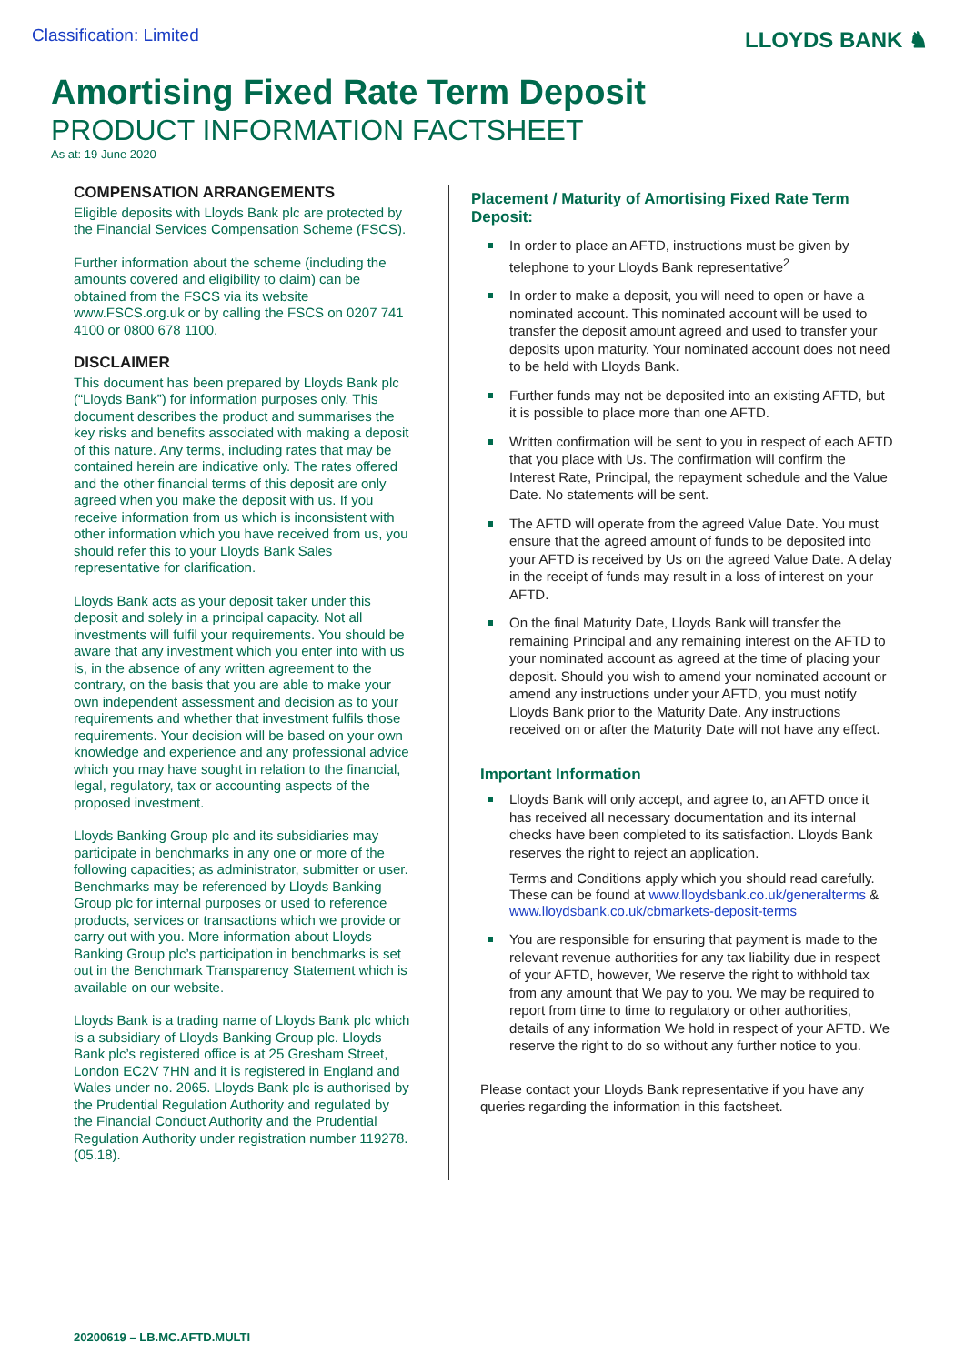Classification: Limited LLOYDS BANK ♞
Amortising Fixed Rate Term Deposit
PRODUCT INFORMATION FACTSHEET
As at: 19 June 2020
COMPENSATION ARRANGEMENTS
Eligible deposits with Lloyds Bank plc are protected by the Financial Services Compensation Scheme (FSCS).
Further information about the scheme (including the amounts covered and eligibility to claim) can be obtained from the FSCS via its website www.FSCS.org.uk or by calling the FSCS on 0207 741 4100 or 0800 678 1100.
DISCLAIMER
This document has been prepared by Lloyds Bank plc (“Lloyds Bank”) for information purposes only. This document describes the product and summarises the key risks and benefits associated with making a deposit of this nature. Any terms, including rates that may be contained herein are indicative only. The rates offered and the other financial terms of this deposit are only agreed when you make the deposit with us. If you receive information from us which is inconsistent with other information which you have received from us, you should refer this to your Lloyds Bank Sales representative for clarification.
Lloyds Bank acts as your deposit taker under this deposit and solely in a principal capacity. Not all investments will fulfil your requirements. You should be aware that any investment which you enter into with us is, in the absence of any written agreement to the contrary, on the basis that you are able to make your own independent assessment and decision as to your requirements and whether that investment fulfils those requirements. Your decision will be based on your own knowledge and experience and any professional advice which you may have sought in relation to the financial, legal, regulatory, tax or accounting aspects of the proposed investment.
Lloyds Banking Group plc and its subsidiaries may participate in benchmarks in any one or more of the following capacities; as administrator, submitter or user. Benchmarks may be referenced by Lloyds Banking Group plc for internal purposes or used to reference products, services or transactions which we provide or carry out with you. More information about Lloyds Banking Group plc’s participation in benchmarks is set out in the Benchmark Transparency Statement which is available on our website.
Lloyds Bank is a trading name of Lloyds Bank plc which is a subsidiary of Lloyds Banking Group plc. Lloyds Bank plc’s registered office is at 25 Gresham Street, London EC2V 7HN and it is registered in England and Wales under no. 2065. Lloyds Bank plc is authorised by the Prudential Regulation Authority and regulated by the Financial Conduct Authority and the Prudential Regulation Authority under registration number 119278. (05.18).
Placement / Maturity of Amortising Fixed Rate Term Deposit:
In order to place an AFTD, instructions must be given by telephone to your Lloyds Bank representative<sup>2</sup>
In order to make a deposit, you will need to open or have a nominated account. This nominated account will be used to transfer the deposit amount agreed and used to transfer your deposits upon maturity. Your nominated account does not need to be held with Lloyds Bank.
Further funds may not be deposited into an existing AFTD, but it is possible to place more than one AFTD.
Written confirmation will be sent to you in respect of each AFTD that you place with Us. The confirmation will confirm the Interest Rate, Principal, the repayment schedule and the Value Date. No statements will be sent.
The AFTD will operate from the agreed Value Date. You must ensure that the agreed amount of funds to be deposited into your AFTD is received by Us on the agreed Value Date. A delay in the receipt of funds may result in a loss of interest on your AFTD.
On the final Maturity Date, Lloyds Bank will transfer the remaining Principal and any remaining interest on the AFTD to your nominated account as agreed at the time of placing your deposit. Should you wish to amend your nominated account or amend any instructions under your AFTD, you must notify Lloyds Bank prior to the Maturity Date. Any instructions received on or after the Maturity Date will not have any effect.
Important Information
Lloyds Bank will only accept, and agree to, an AFTD once it has received all necessary documentation and its internal checks have been completed to its satisfaction. Lloyds Bank reserves the right to reject an application.
Terms and Conditions apply which you should read carefully. These can be found at www.lloydsbank.co.uk/generalterms & www.lloydsbank.co.uk/cbmarkets-deposit-terms
You are responsible for ensuring that payment is made to the relevant revenue authorities for any tax liability due in respect of your AFTD, however, We reserve the right to withhold tax from any amount that We pay to you. We may be required to report from time to time to regulatory or other authorities, details of any information We hold in respect of your AFTD. We reserve the right to do so without any further notice to you.
Please contact your Lloyds Bank representative if you have any queries regarding the information in this factsheet.
20200619 – LB.MC.AFTD.MULTI